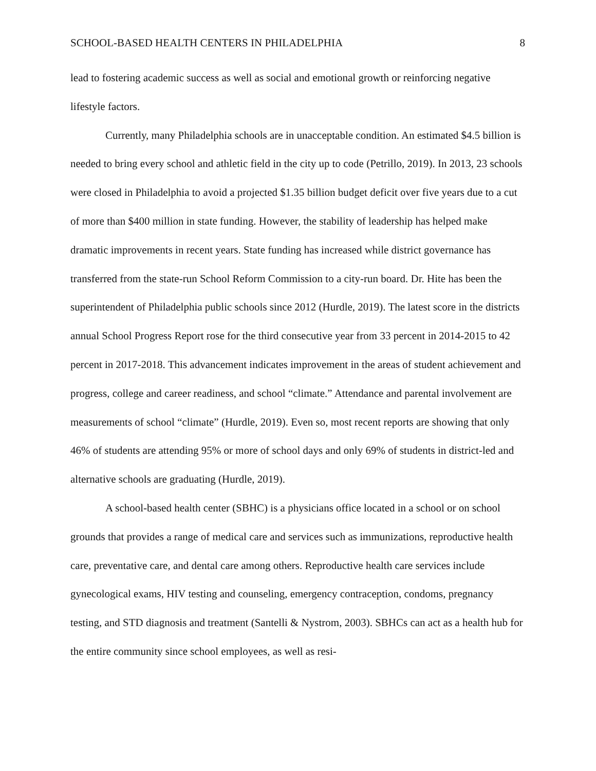SCHOOL-BASED HEALTH CENTERS IN PHILADELPHIA 8
lead to fostering academic success as well as social and emotional growth or reinforcing negative lifestyle factors.
Currently, many Philadelphia schools are in unacceptable condition. An estimated $4.5 billion is needed to bring every school and athletic field in the city up to code (Petrillo, 2019). In 2013, 23 schools were closed in Philadelphia to avoid a projected $1.35 billion budget deficit over five years due to a cut of more than $400 million in state funding. However, the stability of leadership has helped make dramatic improvements in recent years. State funding has increased while district governance has transferred from the state-run School Reform Commission to a city-run board. Dr. Hite has been the superintendent of Philadelphia public schools since 2012 (Hurdle, 2019). The latest score in the districts annual School Progress Report rose for the third consecutive year from 33 percent in 2014-2015 to 42 percent in 2017-2018. This advancement indicates improvement in the areas of student achievement and progress, college and career readiness, and school “climate.” Attendance and parental involvement are measurements of school “climate” (Hurdle, 2019). Even so, most recent reports are showing that only 46% of students are attending 95% or more of school days and only 69% of students in district-led and alternative schools are graduating (Hurdle, 2019).
A school-based health center (SBHC) is a physicians office located in a school or on school grounds that provides a range of medical care and services such as immunizations, reproductive health care, preventative care, and dental care among others. Reproductive health care services include gynecological exams, HIV testing and counseling, emergency contraception, condoms, pregnancy testing, and STD diagnosis and treatment (Santelli & Nystrom, 2003). SBHCs can act as a health hub for the entire community since school employees, as well as resi-